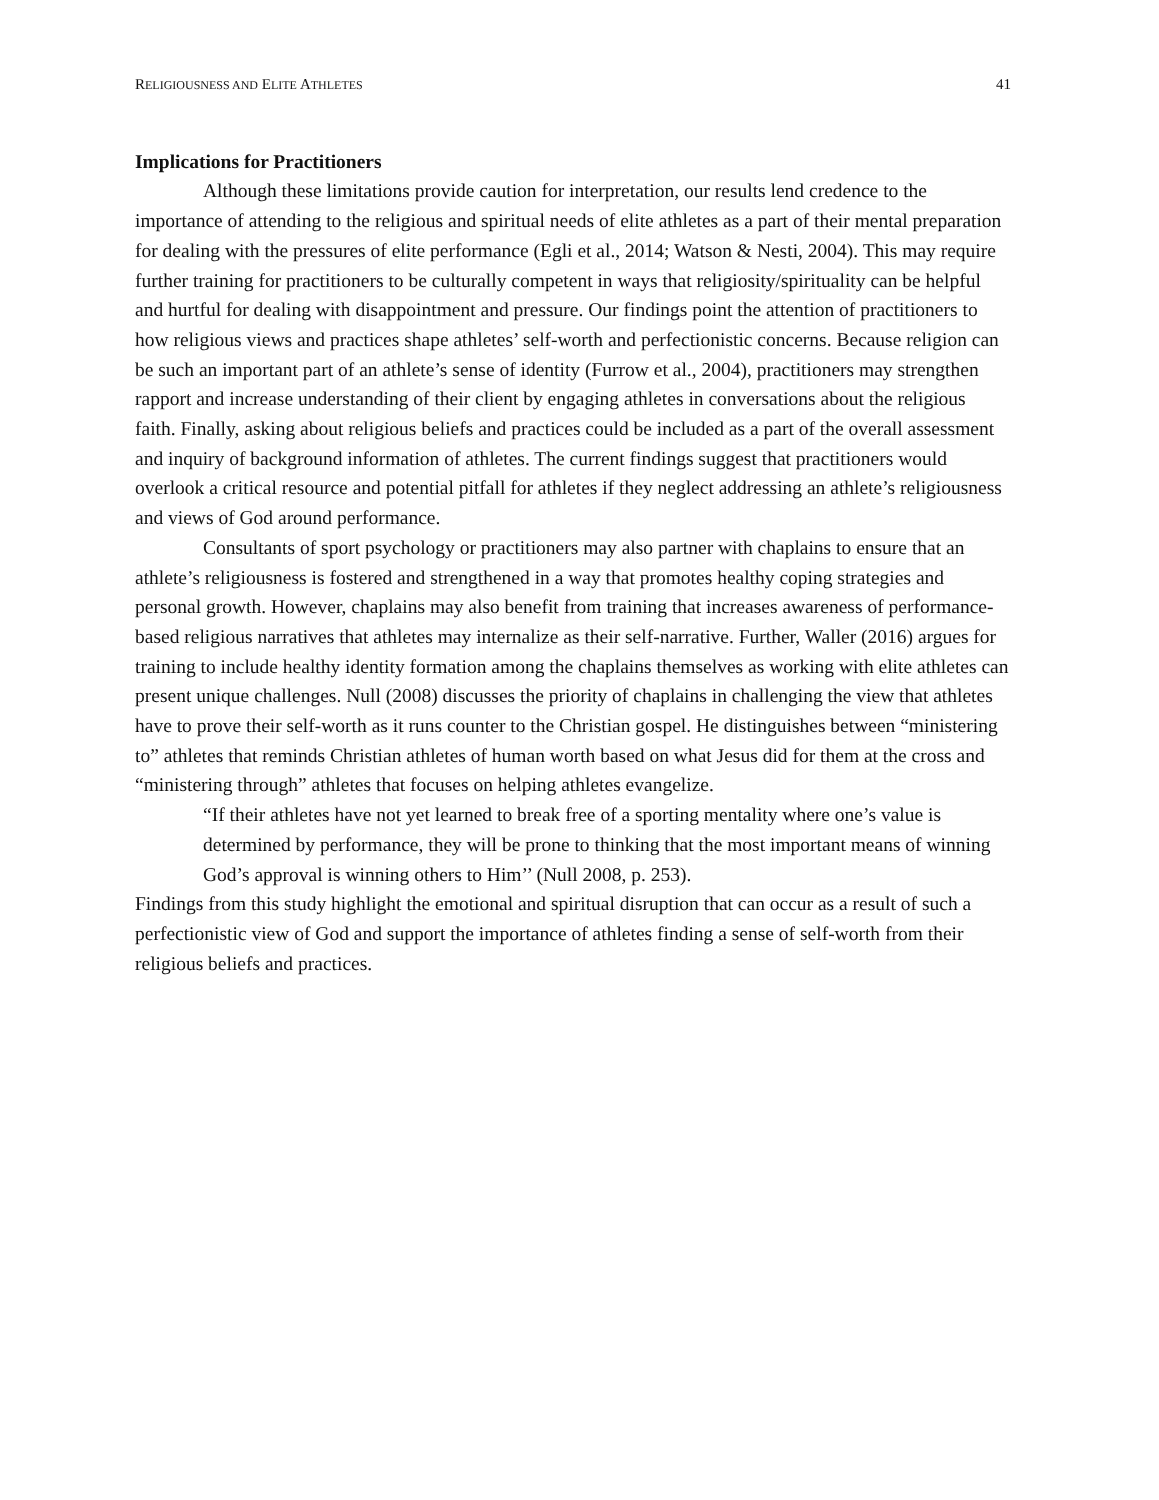RELIGIOUSNESS AND ELITE ATHLETES 41
Implications for Practitioners
Although these limitations provide caution for interpretation, our results lend credence to the importance of attending to the religious and spiritual needs of elite athletes as a part of their mental preparation for dealing with the pressures of elite performance (Egli et al., 2014; Watson & Nesti, 2004). This may require further training for practitioners to be culturally competent in ways that religiosity/spirituality can be helpful and hurtful for dealing with disappointment and pressure. Our findings point the attention of practitioners to how religious views and practices shape athletes’ self-worth and perfectionistic concerns. Because religion can be such an important part of an athlete’s sense of identity (Furrow et al., 2004), practitioners may strengthen rapport and increase understanding of their client by engaging athletes in conversations about the religious faith. Finally, asking about religious beliefs and practices could be included as a part of the overall assessment and inquiry of background information of athletes. The current findings suggest that practitioners would overlook a critical resource and potential pitfall for athletes if they neglect addressing an athlete’s religiousness and views of God around performance.
Consultants of sport psychology or practitioners may also partner with chaplains to ensure that an athlete’s religiousness is fostered and strengthened in a way that promotes healthy coping strategies and personal growth. However, chaplains may also benefit from training that increases awareness of performance-based religious narratives that athletes may internalize as their self-narrative. Further, Waller (2016) argues for training to include healthy identity formation among the chaplains themselves as working with elite athletes can present unique challenges. Null (2008) discusses the priority of chaplains in challenging the view that athletes have to prove their self-worth as it runs counter to the Christian gospel. He distinguishes between “ministering to” athletes that reminds Christian athletes of human worth based on what Jesus did for them at the cross and “ministering through” athletes that focuses on helping athletes evangelize.
“If their athletes have not yet learned to break free of a sporting mentality where one’s value is determined by performance, they will be prone to thinking that the most important means of winning God’s approval is winning others to Him’’ (Null 2008, p. 253).
Findings from this study highlight the emotional and spiritual disruption that can occur as a result of such a perfectionistic view of God and support the importance of athletes finding a sense of self-worth from their religious beliefs and practices.